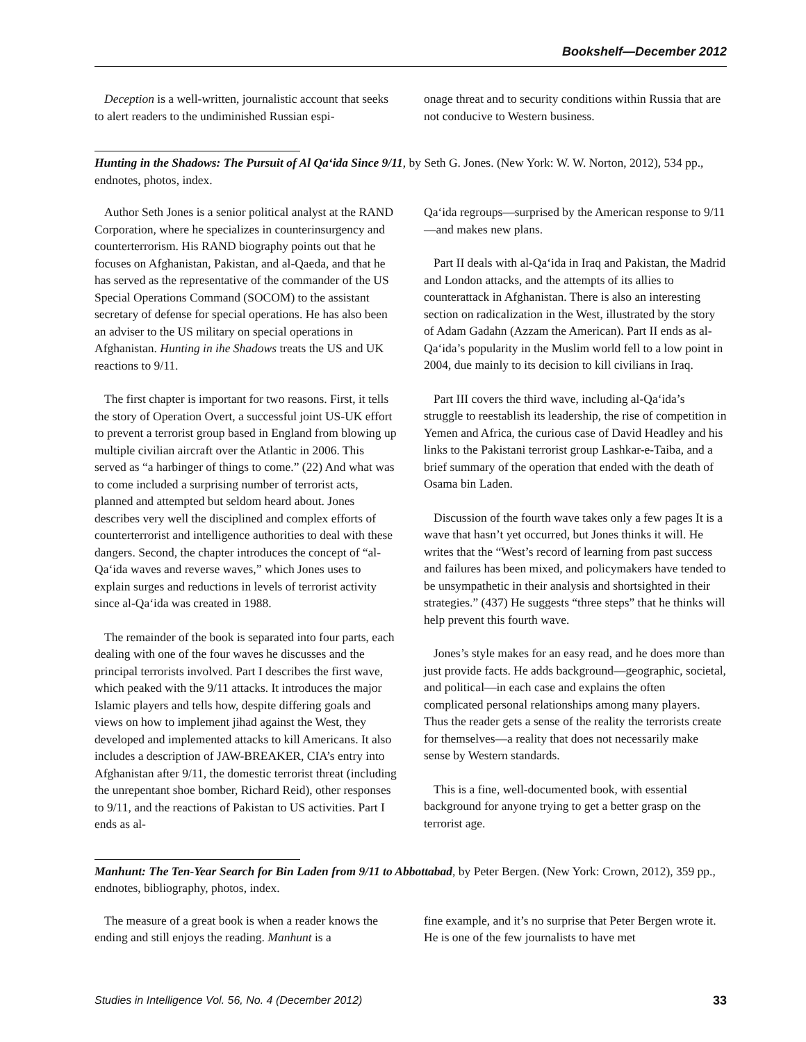Bookshelf—December 2012
Deception is a well-written, journalistic account that seeks to alert readers to the undiminished Russian espi-
onage threat and to security conditions within Russia that are not conducive to Western business.
Hunting in the Shadows: The Pursuit of Al Qa‘ida Since 9/11, by Seth G. Jones. (New York: W. W. Norton, 2012), 534 pp., endnotes, photos, index.
Author Seth Jones is a senior political analyst at the RAND Corporation, where he specializes in counterinsurgency and counterterrorism. His RAND biography points out that he focuses on Afghanistan, Pakistan, and al-Qaeda, and that he has served as the representative of the commander of the US Special Operations Command (SOCOM) to the assistant secretary of defense for special operations. He has also been an adviser to the US military on special operations in Afghanistan. Hunting in ihe Shadows treats the US and UK reactions to 9/11.
The first chapter is important for two reasons. First, it tells the story of Operation Overt, a successful joint US-UK effort to prevent a terrorist group based in England from blowing up multiple civilian aircraft over the Atlantic in 2006. This served as “a harbinger of things to come.” (22) And what was to come included a surprising number of terrorist acts, planned and attempted but seldom heard about. Jones describes very well the disciplined and complex efforts of counterterrorist and intelligence authorities to deal with these dangers. Second, the chapter introduces the concept of “al-Qa‘ida waves and reverse waves,” which Jones uses to explain surges and reductions in levels of terrorist activity since al-Qa‘ida was created in 1988.
The remainder of the book is separated into four parts, each dealing with one of the four waves he discusses and the principal terrorists involved. Part I describes the first wave, which peaked with the 9/11 attacks. It introduces the major Islamic players and tells how, despite differing goals and views on how to implement jihad against the West, they developed and implemented attacks to kill Americans. It also includes a description of JAW-BREAKER, CIA’s entry into Afghanistan after 9/11, the domestic terrorist threat (including the unrepentant shoe bomber, Richard Reid), other responses to 9/11, and the reactions of Pakistan to US activities. Part I ends as al-
Qa‘ida regroups—surprised by the American response to 9/11—and makes new plans.
Part II deals with al-Qa‘ida in Iraq and Pakistan, the Madrid and London attacks, and the attempts of its allies to counterattack in Afghanistan. There is also an interesting section on radicalization in the West, illustrated by the story of Adam Gadahn (Azzam the American). Part II ends as al-Qa‘ida’s popularity in the Muslim world fell to a low point in 2004, due mainly to its decision to kill civilians in Iraq.
Part III covers the third wave, including al-Qa‘ida’s struggle to reestablish its leadership, the rise of competition in Yemen and Africa, the curious case of David Headley and his links to the Pakistani terrorist group Lashkar-e-Taiba, and a brief summary of the operation that ended with the death of Osama bin Laden.
Discussion of the fourth wave takes only a few pages It is a wave that hasn’t yet occurred, but Jones thinks it will. He writes that the “West’s record of learning from past success and failures has been mixed, and policymakers have tended to be unsympathetic in their analysis and shortsighted in their strategies.” (437) He suggests “three steps” that he thinks will help prevent this fourth wave.
Jones’s style makes for an easy read, and he does more than just provide facts. He adds background—geographic, societal, and political—in each case and explains the often complicated personal relationships among many players. Thus the reader gets a sense of the reality the terrorists create for themselves—a reality that does not necessarily make sense by Western standards.
This is a fine, well-documented book, with essential background for anyone trying to get a better grasp on the terrorist age.
Manhunt: The Ten-Year Search for Bin Laden from 9/11 to Abbottabad, by Peter Bergen. (New York: Crown, 2012), 359 pp., endnotes, bibliography, photos, index.
The measure of a great book is when a reader knows the ending and still enjoys the reading. Manhunt is a
fine example, and it’s no surprise that Peter Bergen wrote it. He is one of the few journalists to have met
Studies in Intelligence Vol. 56, No. 4 (December 2012) 33